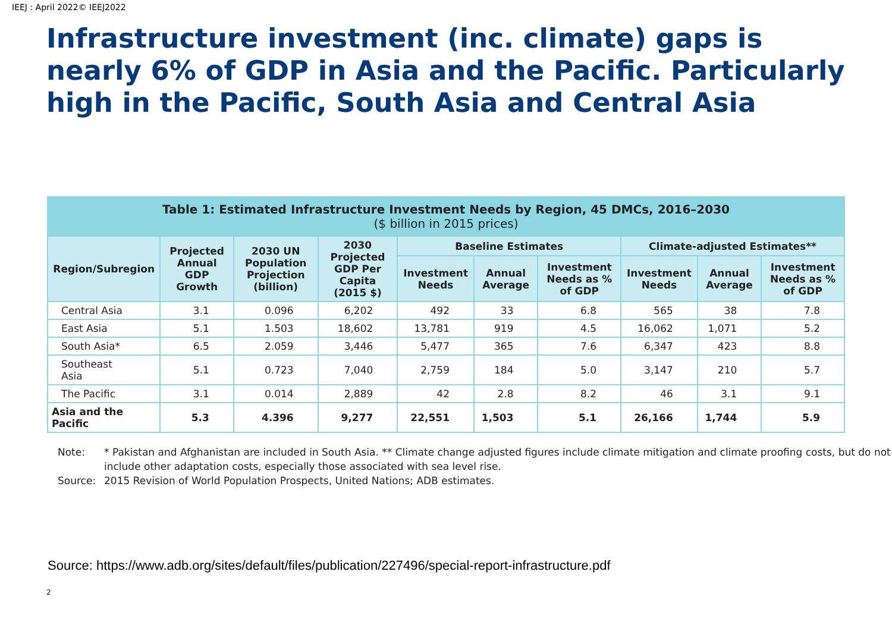IEEJ : April 2022© IEEJ2022
Infrastructure investment (inc. climate) gaps is nearly 6% of GDP in Asia and the Pacific. Particularly high in the Pacific, South Asia and Central Asia
| Table 1: Estimated Infrastructure Investment Needs by Region, 45 DMCs, 2016–2030 ($ billion in 2015 prices) | | | | | | | | | |
| --- | --- | --- | --- | --- | --- | --- | --- | --- | --- |
| Region/Subregion | Projected Annual GDP Growth | 2030 UN Population Projection (billion) | 2030 Projected GDP Per Capita (2015 $) | Baseline Estimates | | | Climate-adjusted Estimates** | | |
| | | | | Investment Needs | Annual Average | Investment Needs as % of GDP | Investment Needs | Annual Average | Investment Needs as % of GDP |
| Central Asia | 3.1 | 0.096 | 6,202 | 492 | 33 | 6.8 | 565 | 38 | 7.8 |
| East Asia | 5.1 | 1.503 | 18,602 | 13,781 | 919 | 4.5 | 16,062 | 1,071 | 5.2 |
| South Asia* | 6.5 | 2.059 | 3,446 | 5,477 | 365 | 7.6 | 6,347 | 423 | 8.8 |
| Southeast Asia | 5.1 | 0.723 | 7,040 | 2,759 | 184 | 5.0 | 3,147 | 210 | 5.7 |
| The Pacific | 3.1 | 0.014 | 2,889 | 42 | 2.8 | 8.2 | 46 | 3.1 | 9.1 |
| Asia and the Pacific | 5.3 | 4.396 | 9,277 | 22,551 | 1,503 | 5.1 | 26,166 | 1,744 | 5.9 |
Note: * Pakistan and Afghanistan are included in South Asia. ** Climate change adjusted figures include climate mitigation and climate proofing costs, but do not include other adaptation costs, especially those associated with sea level rise.
Source: 2015 Revision of World Population Prospects, United Nations; ADB estimates.
Source: https://www.adb.org/sites/default/files/publication/227496/special-report-infrastructure.pdf
2